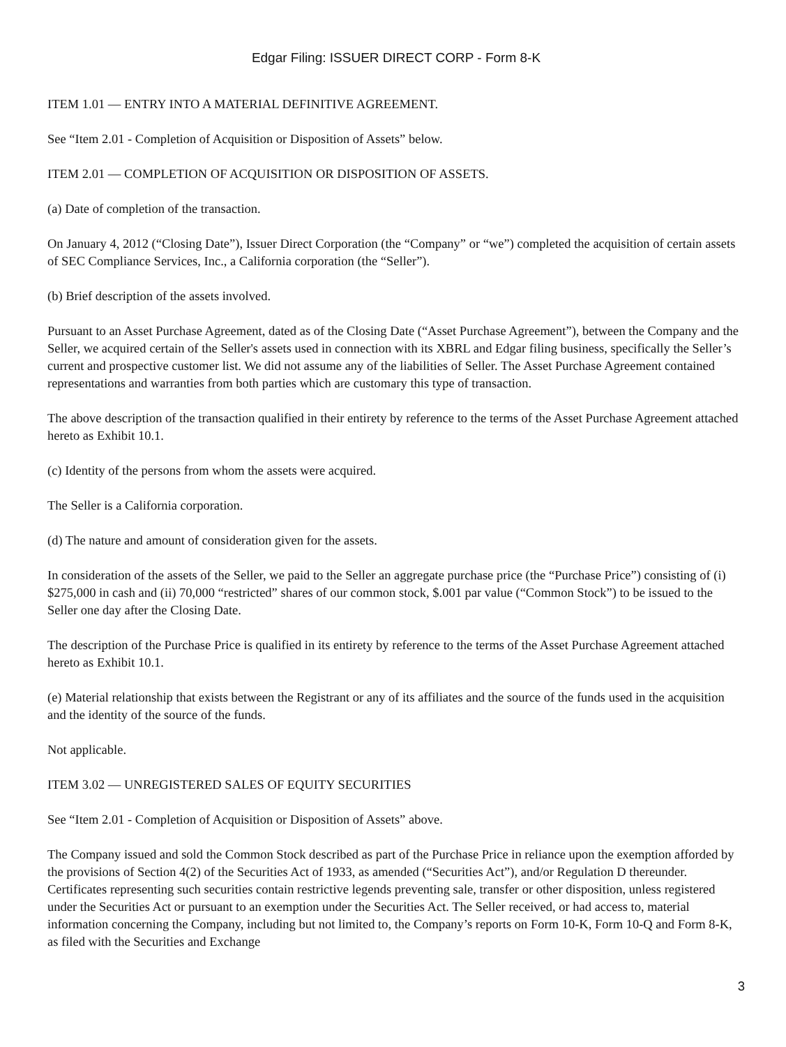Edgar Filing: ISSUER DIRECT CORP - Form 8-K
ITEM 1.01 — ENTRY INTO A MATERIAL DEFINITIVE AGREEMENT.
See “Item 2.01 - Completion of Acquisition or Disposition of Assets” below.
ITEM 2.01 — COMPLETION OF ACQUISITION OR DISPOSITION OF ASSETS.
(a) Date of completion of the transaction.
On January 4, 2012 (“Closing Date”), Issuer Direct Corporation (the “Company” or “we”) completed the acquisition of certain assets of SEC Compliance Services, Inc., a California corporation (the “Seller”).
(b) Brief description of the assets involved.
Pursuant to an Asset Purchase Agreement, dated as of the Closing Date (“Asset Purchase Agreement”), between the Company and the Seller, we acquired certain of the Seller's assets used in connection with its XBRL and Edgar filing business, specifically the Seller’s current and prospective customer list. We did not assume any of the liabilities of Seller. The Asset Purchase Agreement contained representations and warranties from both parties which are customary this type of transaction.
The above description of the transaction qualified in their entirety by reference to the terms of the Asset Purchase Agreement attached hereto as Exhibit 10.1.
(c) Identity of the persons from whom the assets were acquired.
The Seller is a California corporation.
(d) The nature and amount of consideration given for the assets.
In consideration of the assets of the Seller, we paid to the Seller an aggregate purchase price (the “Purchase Price”) consisting of (i) $275,000 in cash and (ii) 70,000 “restricted” shares of our common stock, $.001 par value (“Common Stock”) to be issued to the Seller one day after the Closing Date.
The description of the Purchase Price is qualified in its entirety by reference to the terms of the Asset Purchase Agreement attached hereto as Exhibit 10.1.
(e) Material relationship that exists between the Registrant or any of its affiliates and the source of the funds used in the acquisition and the identity of the source of the funds.
Not applicable.
ITEM 3.02 — UNREGISTERED SALES OF EQUITY SECURITIES
See “Item 2.01 - Completion of Acquisition or Disposition of Assets” above.
The Company issued and sold the Common Stock described as part of the Purchase Price in reliance upon the exemption afforded by the provisions of Section 4(2) of the Securities Act of 1933, as amended (“Securities Act”), and/or Regulation D thereunder. Certificates representing such securities contain restrictive legends preventing sale, transfer or other disposition, unless registered under the Securities Act or pursuant to an exemption under the Securities Act. The Seller received, or had access to, material information concerning the Company, including but not limited to, the Company’s reports on Form 10-K, Form 10-Q and Form 8-K, as filed with the Securities and Exchange
3